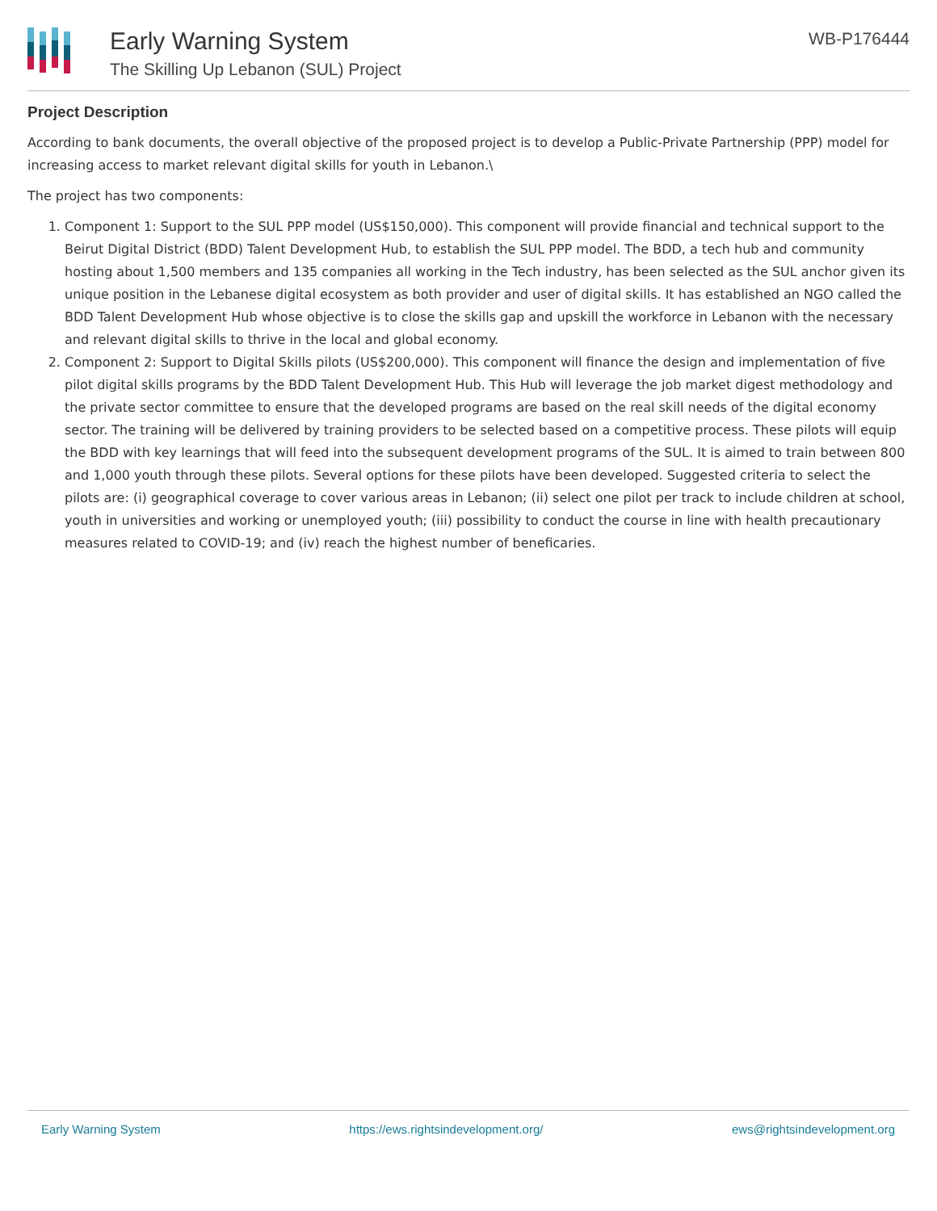Early Warning System
The Skilling Up Lebanon (SUL) Project
WB-P176444
Project Description
According to bank documents, the overall objective of the proposed project is to develop a Public-Private Partnership (PPP) model for increasing access to market relevant digital skills for youth in Lebanon.\
The project has two components:
1. Component 1: Support to the SUL PPP model (US$150,000). This component will provide financial and technical support to the Beirut Digital District (BDD) Talent Development Hub, to establish the SUL PPP model. The BDD, a tech hub and community hosting about 1,500 members and 135 companies all working in the Tech industry, has been selected as the SUL anchor given its unique position in the Lebanese digital ecosystem as both provider and user of digital skills. It has established an NGO called the BDD Talent Development Hub whose objective is to close the skills gap and upskill the workforce in Lebanon with the necessary and relevant digital skills to thrive in the local and global economy.
2. Component 2: Support to Digital Skills pilots (US$200,000). This component will finance the design and implementation of five pilot digital skills programs by the BDD Talent Development Hub. This Hub will leverage the job market digest methodology and the private sector committee to ensure that the developed programs are based on the real skill needs of the digital economy sector. The training will be delivered by training providers to be selected based on a competitive process. These pilots will equip the BDD with key learnings that will feed into the subsequent development programs of the SUL. It is aimed to train between 800 and 1,000 youth through these pilots. Several options for these pilots have been developed. Suggested criteria to select the pilots are: (i) geographical coverage to cover various areas in Lebanon; (ii) select one pilot per track to include children at school, youth in universities and working or unemployed youth; (iii) possibility to conduct the course in line with health precautionary measures related to COVID-19; and (iv) reach the highest number of beneficaries.
Early Warning System https://ews.rightsindevelopment.org/ ews@rightsindevelopment.org